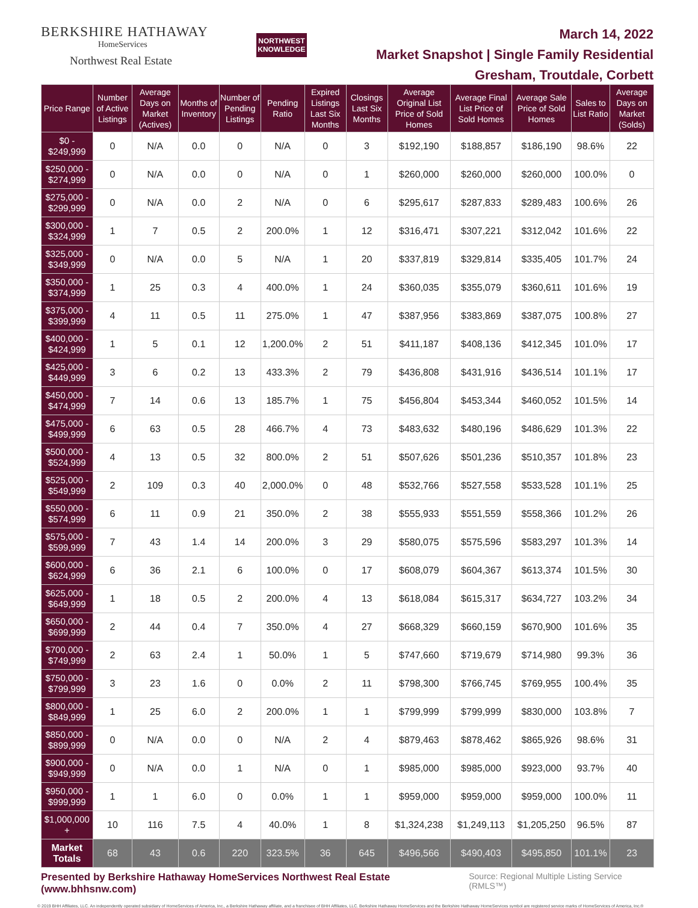BERKSHIRE HATHAWAY
HomeServices
Northwest Real Estate
NORTHWEST
KNOWLEDGE
March 14, 2022
Market Snapshot | Single Family Residential
Gresham, Troutdale, Corbett
| Price Range | Number of Active Listings | Average Days on Market (Actives) | Months of Inventory | Number of Pending Listings | Pending Ratio | Expired Listings Last Six Months | Closings Last Six Months | Average Original List Price of Sold Homes | Average Final List Price of Sold Homes | Average Sale Price of Sold Homes | Sales to List Ratio | Average Days on Market (Solds) |
| --- | --- | --- | --- | --- | --- | --- | --- | --- | --- | --- | --- | --- |
| $0 - $249,999 | 0 | N/A | 0.0 | 0 | N/A | 0 | 3 | $192,190 | $188,857 | $186,190 | 98.6% | 22 |
| $250,000 - $274,999 | 0 | N/A | 0.0 | 0 | N/A | 0 | 1 | $260,000 | $260,000 | $260,000 | 100.0% | 0 |
| $275,000 - $299,999 | 0 | N/A | 0.0 | 2 | N/A | 0 | 6 | $295,617 | $287,833 | $289,483 | 100.6% | 26 |
| $300,000 - $324,999 | 1 | 7 | 0.5 | 2 | 200.0% | 1 | 12 | $316,471 | $307,221 | $312,042 | 101.6% | 22 |
| $325,000 - $349,999 | 0 | N/A | 0.0 | 5 | N/A | 1 | 20 | $337,819 | $329,814 | $335,405 | 101.7% | 24 |
| $350,000 - $374,999 | 1 | 25 | 0.3 | 4 | 400.0% | 1 | 24 | $360,035 | $355,079 | $360,611 | 101.6% | 19 |
| $375,000 - $399,999 | 4 | 11 | 0.5 | 11 | 275.0% | 1 | 47 | $387,956 | $383,869 | $387,075 | 100.8% | 27 |
| $400,000 - $424,999 | 1 | 5 | 0.1 | 12 | 1,200.0% | 2 | 51 | $411,187 | $408,136 | $412,345 | 101.0% | 17 |
| $425,000 - $449,999 | 3 | 6 | 0.2 | 13 | 433.3% | 2 | 79 | $436,808 | $431,916 | $436,514 | 101.1% | 17 |
| $450,000 - $474,999 | 7 | 14 | 0.6 | 13 | 185.7% | 1 | 75 | $456,804 | $453,344 | $460,052 | 101.5% | 14 |
| $475,000 - $499,999 | 6 | 63 | 0.5 | 28 | 466.7% | 4 | 73 | $483,632 | $480,196 | $486,629 | 101.3% | 22 |
| $500,000 - $524,999 | 4 | 13 | 0.5 | 32 | 800.0% | 2 | 51 | $507,626 | $501,236 | $510,357 | 101.8% | 23 |
| $525,000 - $549,999 | 2 | 109 | 0.3 | 40 | 2,000.0% | 0 | 48 | $532,766 | $527,558 | $533,528 | 101.1% | 25 |
| $550,000 - $574,999 | 6 | 11 | 0.9 | 21 | 350.0% | 2 | 38 | $555,933 | $551,559 | $558,366 | 101.2% | 26 |
| $575,000 - $599,999 | 7 | 43 | 1.4 | 14 | 200.0% | 3 | 29 | $580,075 | $575,596 | $583,297 | 101.3% | 14 |
| $600,000 - $624,999 | 6 | 36 | 2.1 | 6 | 100.0% | 0 | 17 | $608,079 | $604,367 | $613,374 | 101.5% | 30 |
| $625,000 - $649,999 | 1 | 18 | 0.5 | 2 | 200.0% | 4 | 13 | $618,084 | $615,317 | $634,727 | 103.2% | 34 |
| $650,000 - $699,999 | 2 | 44 | 0.4 | 7 | 350.0% | 4 | 27 | $668,329 | $660,159 | $670,900 | 101.6% | 35 |
| $700,000 - $749,999 | 2 | 63 | 2.4 | 1 | 50.0% | 1 | 5 | $747,660 | $719,679 | $714,980 | 99.3% | 36 |
| $750,000 - $799,999 | 3 | 23 | 1.6 | 0 | 0.0% | 2 | 11 | $798,300 | $766,745 | $769,955 | 100.4% | 35 |
| $800,000 - $849,999 | 1 | 25 | 6.0 | 2 | 200.0% | 1 | 1 | $799,999 | $799,999 | $830,000 | 103.8% | 7 |
| $850,000 - $899,999 | 0 | N/A | 0.0 | 0 | N/A | 2 | 4 | $879,463 | $878,462 | $865,926 | 98.6% | 31 |
| $900,000 - $949,999 | 0 | N/A | 0.0 | 1 | N/A | 0 | 1 | $985,000 | $985,000 | $923,000 | 93.7% | 40 |
| $950,000 - $999,999 | 1 | 1 | 6.0 | 0 | 0.0% | 1 | 1 | $959,000 | $959,000 | $959,000 | 100.0% | 11 |
| $1,000,000 + | 10 | 116 | 7.5 | 4 | 40.0% | 1 | 8 | $1,324,238 | $1,249,113 | $1,205,250 | 96.5% | 87 |
| Market Totals | 68 | 43 | 0.6 | 220 | 323.5% | 36 | 645 | $496,566 | $490,403 | $495,850 | 101.1% | 23 |
Presented by Berkshire Hathaway HomeServices Northwest Real Estate (www.bhhsnw.com) Source: Regional Multiple Listing Service (RMLS™)
© 2019 BHH Affiliates, LLC. An independently operated subsidiary of HomeServices of America, Inc., a Berkshire Hathaway affiliate, and a franchisee of BHH Affiliates, LLC. Berkshire Hathaway HomeServices and the Berkshire Hathaway HomeServices symbol are registered service marks of HomeServices of America, Inc.®